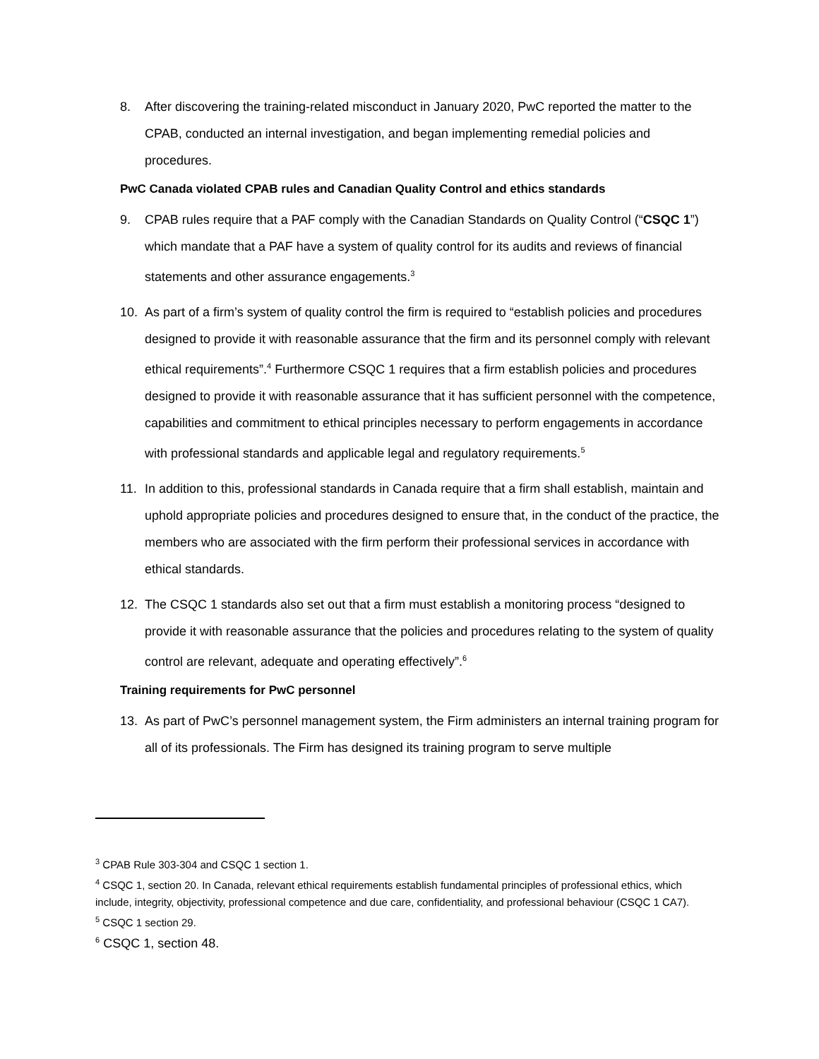8. After discovering the training-related misconduct in January 2020, PwC reported the matter to the CPAB, conducted an internal investigation, and began implementing remedial policies and procedures.
PwC Canada violated CPAB rules and Canadian Quality Control and ethics standards
9. CPAB rules require that a PAF comply with the Canadian Standards on Quality Control (“CSQC 1”) which mandate that a PAF have a system of quality control for its audits and reviews of financial statements and other assurance engagements.<sup>3</sup>
10. As part of a firm’s system of quality control the firm is required to “establish policies and procedures designed to provide it with reasonable assurance that the firm and its personnel comply with relevant ethical requirements”.<sup>4</sup> Furthermore CSQC 1 requires that a firm establish policies and procedures designed to provide it with reasonable assurance that it has sufficient personnel with the competence, capabilities and commitment to ethical principles necessary to perform engagements in accordance with professional standards and applicable legal and regulatory requirements.<sup>5</sup>
11. In addition to this, professional standards in Canada require that a firm shall establish, maintain and uphold appropriate policies and procedures designed to ensure that, in the conduct of the practice, the members who are associated with the firm perform their professional services in accordance with ethical standards.
12. The CSQC 1 standards also set out that a firm must establish a monitoring process “designed to provide it with reasonable assurance that the policies and procedures relating to the system of quality control are relevant, adequate and operating effectively”.<sup>6</sup>
Training requirements for PwC personnel
13. As part of PwC’s personnel management system, the Firm administers an internal training program for all of its professionals. The Firm has designed its training program to serve multiple
<sup>3</sup> CPAB Rule 303-304 and CSQC 1 section 1.
<sup>4</sup> CSQC 1, section 20. In Canada, relevant ethical requirements establish fundamental principles of professional ethics, which include, integrity, objectivity, professional competence and due care, confidentiality, and professional behaviour (CSQC 1 CA7).
<sup>5</sup> CSQC 1 section 29.
<sup>6</sup> CSQC 1, section 48.